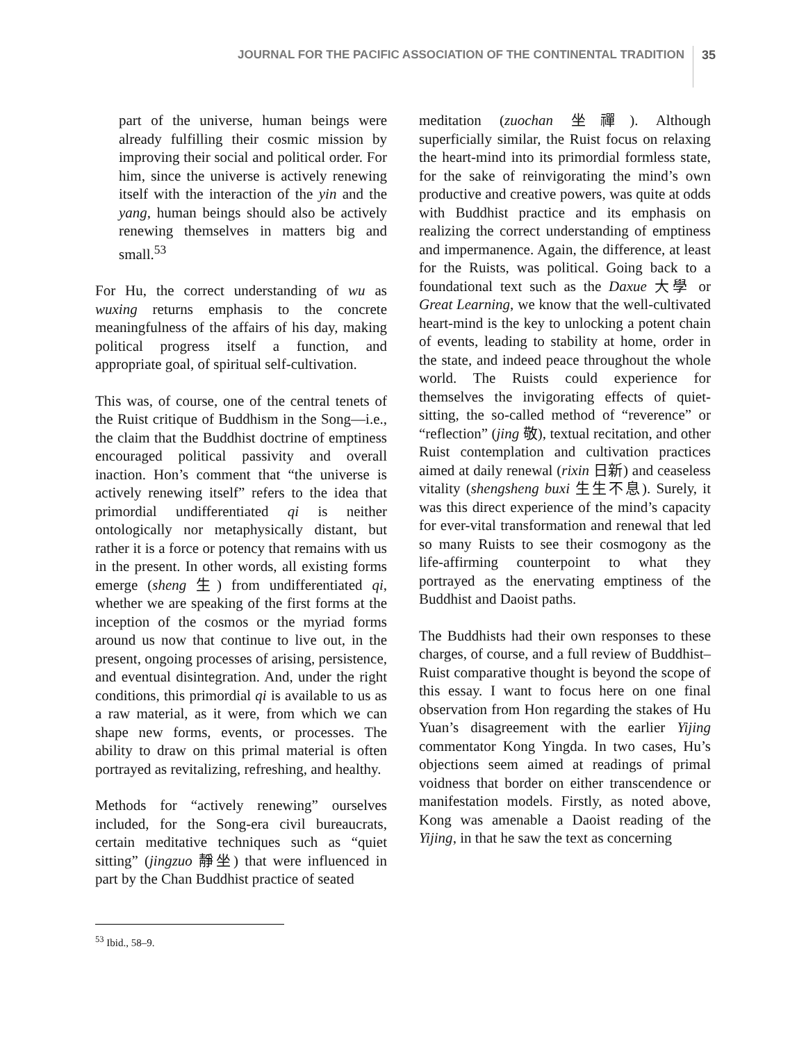JOURNAL FOR THE PACIFIC ASSOCIATION OF THE CONTINENTAL TRADITION 35
part of the universe, human beings were already fulfilling their cosmic mission by improving their social and political order. For him, since the universe is actively renewing itself with the interaction of the yin and the yang, human beings should also be actively renewing themselves in matters big and small.<sup>53</sup>
For Hu, the correct understanding of wu as wuxing returns emphasis to the concrete meaningfulness of the affairs of his day, making political progress itself a function, and appropriate goal, of spiritual self-cultivation.
This was, of course, one of the central tenets of the Ruist critique of Buddhism in the Song—i.e., the claim that the Buddhist doctrine of emptiness encouraged political passivity and overall inaction. Hon’s comment that “the universe is actively renewing itself” refers to the idea that primordial undifferentiated qi is neither ontologically nor metaphysically distant, but rather it is a force or potency that remains with us in the present. In other words, all existing forms emerge (sheng 生) from undifferentiated qi, whether we are speaking of the first forms at the inception of the cosmos or the myriad forms around us now that continue to live out, in the present, ongoing processes of arising, persistence, and eventual disintegration. And, under the right conditions, this primordial qi is available to us as a raw material, as it were, from which we can shape new forms, events, or processes. The ability to draw on this primal material is often portrayed as revitalizing, refreshing, and healthy.
Methods for “actively renewing” ourselves included, for the Song-era civil bureaucrats, certain meditative techniques such as “quiet sitting” (jingzuo 靜坐) that were influenced in part by the Chan Buddhist practice of seated
meditation (zuochan 坐禪). Although superficially similar, the Ruist focus on relaxing the heart-mind into its primordial formless state, for the sake of reinvigorating the mind’s own productive and creative powers, was quite at odds with Buddhist practice and its emphasis on realizing the correct understanding of emptiness and impermanence. Again, the difference, at least for the Ruists, was political. Going back to a foundational text such as the Daxue 大學 or Great Learning, we know that the well-cultivated heart-mind is the key to unlocking a potent chain of events, leading to stability at home, order in the state, and indeed peace throughout the whole world. The Ruists could experience for themselves the invigorating effects of quiet-sitting, the so-called method of “reverence” or “reflection” (jing 敬), textual recitation, and other Ruist contemplation and cultivation practices aimed at daily renewal (rixin 日新) and ceaseless vitality (shengsheng buxi 生生不息). Surely, it was this direct experience of the mind’s capacity for ever-vital transformation and renewal that led so many Ruists to see their cosmogony as the life-affirming counterpoint to what they portrayed as the enervating emptiness of the Buddhist and Daoist paths.
The Buddhists had their own responses to these charges, of course, and a full review of Buddhist–Ruist comparative thought is beyond the scope of this essay. I want to focus here on one final observation from Hon regarding the stakes of Hu Yuan’s disagreement with the earlier Yijing commentator Kong Yingda. In two cases, Hu’s objections seem aimed at readings of primal voidness that border on either transcendence or manifestation models. Firstly, as noted above, Kong was amenable a Daoist reading of the Yijing, in that he saw the text as concerning
<sup>53</sup> Ibid., 58–9.